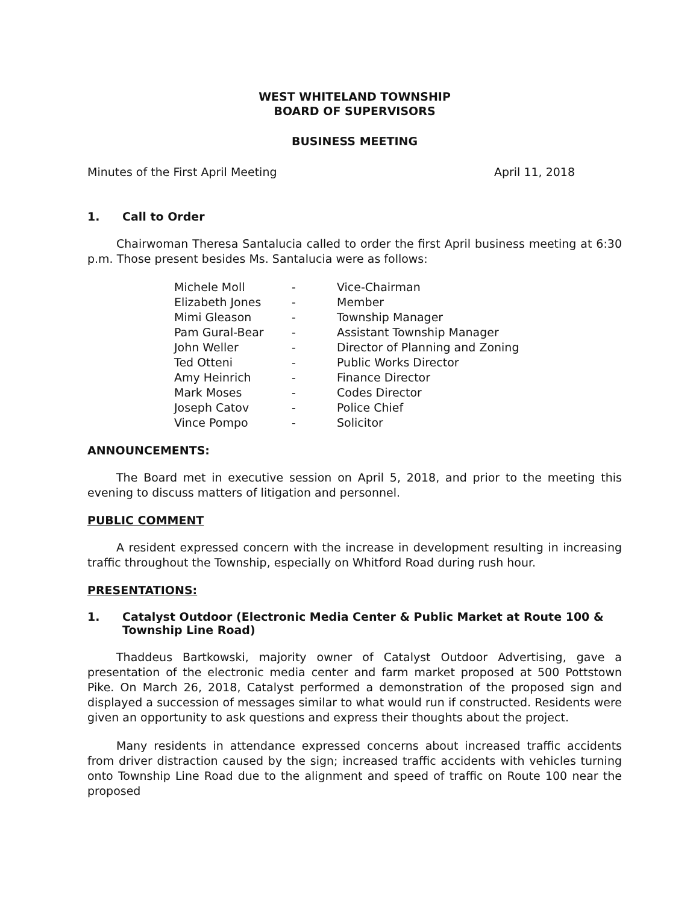WEST WHITELAND TOWNSHIP
BOARD OF SUPERVISORS
BUSINESS MEETING
Minutes of the First April Meeting April 11, 2018
1. Call to Order
Chairwoman Theresa Santalucia called to order the first April business meeting at 6:30 p.m. Those present besides Ms. Santalucia were as follows:
| Michele Moll | - | Vice-Chairman |
| Elizabeth Jones | - | Member |
| Mimi Gleason | - | Township Manager |
| Pam Gural-Bear | - | Assistant Township Manager |
| John Weller | - | Director of Planning and Zoning |
| Ted Otteni | - | Public Works Director |
| Amy Heinrich | - | Finance Director |
| Mark Moses | - | Codes Director |
| Joseph Catov | - | Police Chief |
| Vince Pompo | - | Solicitor |
ANNOUNCEMENTS:
The Board met in executive session on April 5, 2018, and prior to the meeting this evening to discuss matters of litigation and personnel.
PUBLIC COMMENT
A resident expressed concern with the increase in development resulting in increasing traffic throughout the Township, especially on Whitford Road during rush hour.
PRESENTATIONS:
1. Catalyst Outdoor (Electronic Media Center & Public Market at Route 100 & Township Line Road)
Thaddeus Bartkowski, majority owner of Catalyst Outdoor Advertising, gave a presentation of the electronic media center and farm market proposed at 500 Pottstown Pike. On March 26, 2018, Catalyst performed a demonstration of the proposed sign and displayed a succession of messages similar to what would run if constructed. Residents were given an opportunity to ask questions and express their thoughts about the project.
Many residents in attendance expressed concerns about increased traffic accidents from driver distraction caused by the sign; increased traffic accidents with vehicles turning onto Township Line Road due to the alignment and speed of traffic on Route 100 near the proposed